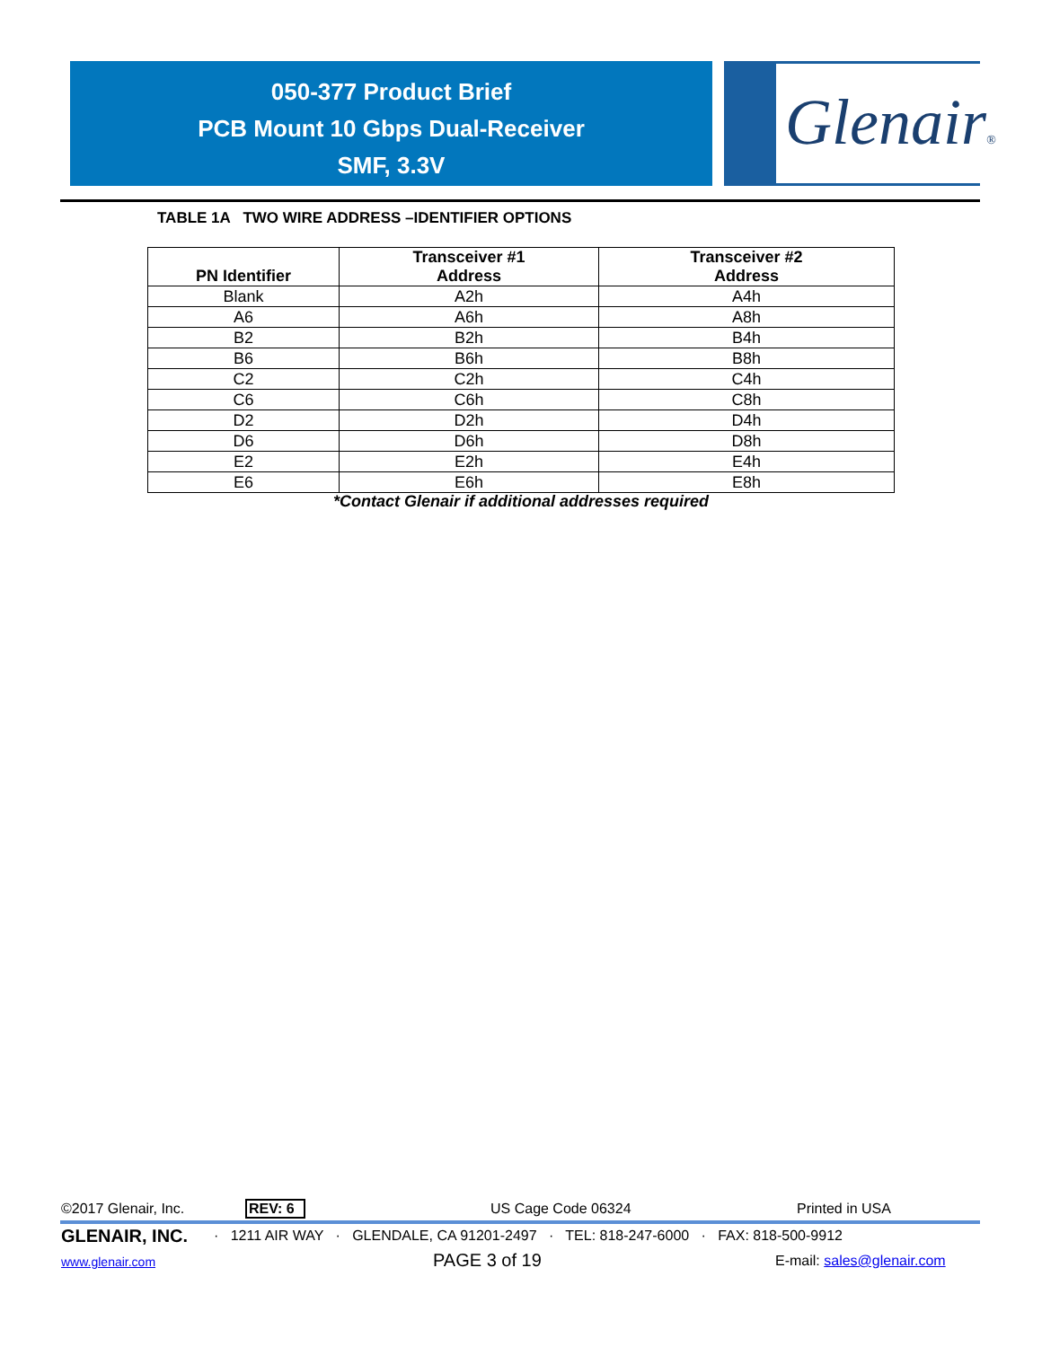050-377 Product Brief
PCB Mount 10 Gbps Dual-Receiver
SMF, 3.3V
Glenair®
TABLE 1A TWO WIRE ADDRESS –IDENTIFIER OPTIONS
| PN Identifier | Transceiver #1 Address | Transceiver #2 Address |
| --- | --- | --- |
| Blank | A2h | A4h |
| A6 | A6h | A8h |
| B2 | B2h | B4h |
| B6 | B6h | B8h |
| C2 | C2h | C4h |
| C6 | C6h | C8h |
| D2 | D2h | D4h |
| D6 | D6h | D8h |
| E2 | E2h | E4h |
| E6 | E6h | E8h |
*Contact Glenair if additional addresses required
©2017 Glenair, Inc. REV: 6 US Cage Code 06324 Printed in USA
GLENAIR, INC.
· 1211 AIR WAY · GLENDALE, CA 91201-2497 · TEL: 818-247-6000 · FAX: 818-500-9912
www.glenair.com PAGE 3 of 19 E-mail: sales@glenair.com